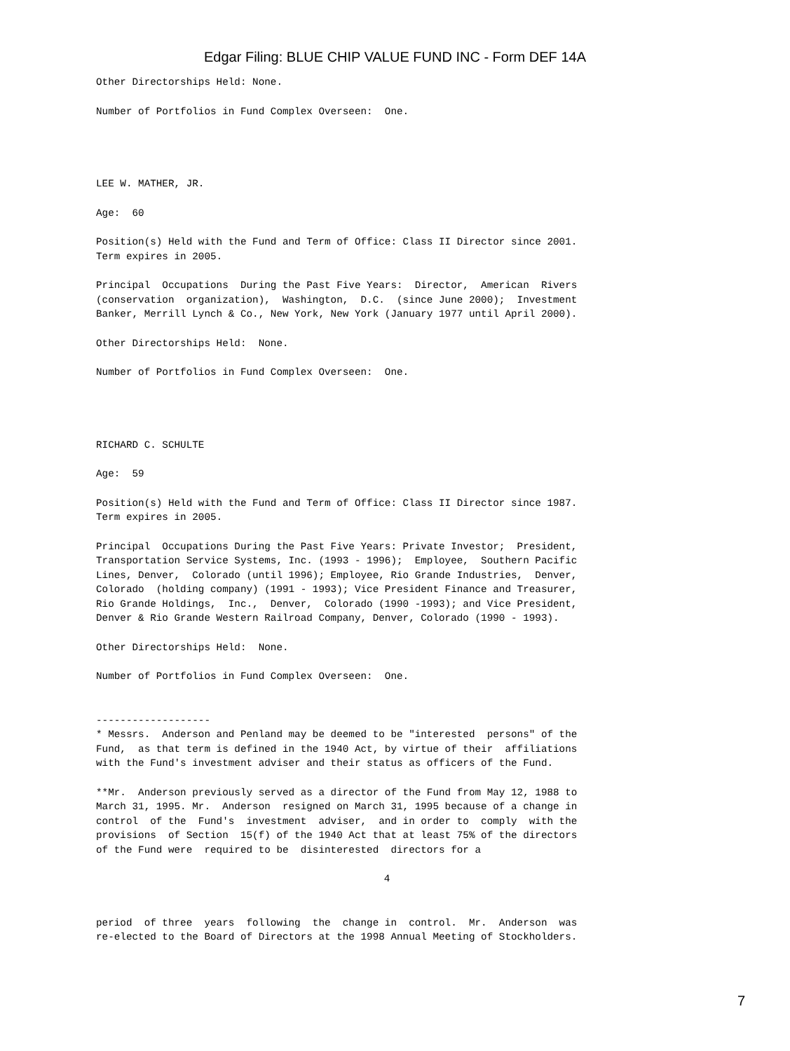Edgar Filing: BLUE CHIP VALUE FUND INC - Form DEF 14A
Other Directorships Held: None.
Number of Portfolios in Fund Complex Overseen: One.
LEE W. MATHER, JR.
Age: 60
Position(s) Held with the Fund and Term of Office: Class II Director since 2001. Term expires in 2005.
Principal Occupations During the Past Five Years: Director, American Rivers (conservation organization), Washington, D.C. (since June 2000); Investment Banker, Merrill Lynch & Co., New York, New York (January 1977 until April 2000).
Other Directorships Held: None.
Number of Portfolios in Fund Complex Overseen: One.
RICHARD C. SCHULTE
Age: 59
Position(s) Held with the Fund and Term of Office: Class II Director since 1987. Term expires in 2005.
Principal Occupations During the Past Five Years: Private Investor; President, Transportation Service Systems, Inc. (1993 - 1996); Employee, Southern Pacific Lines, Denver, Colorado (until 1996); Employee, Rio Grande Industries, Denver, Colorado (holding company) (1991 - 1993); Vice President Finance and Treasurer, Rio Grande Holdings, Inc., Denver, Colorado (1990 -1993); and Vice President, Denver & Rio Grande Western Railroad Company, Denver, Colorado (1990 - 1993).
Other Directorships Held: None.
Number of Portfolios in Fund Complex Overseen: One.
------------------- * Messrs. Anderson and Penland may be deemed to be "interested persons" of the Fund, as that term is defined in the 1940 Act, by virtue of their affiliations with the Fund's investment adviser and their status as officers of the Fund.
**Mr. Anderson previously served as a director of the Fund from May 12, 1988 to March 31, 1995. Mr. Anderson resigned on March 31, 1995 because of a change in control of the Fund's investment adviser, and in order to comply with the provisions of Section 15(f) of the 1940 Act that at least 75% of the directors of the Fund were required to be disinterested directors for a
4
period of three years following the change in control. Mr. Anderson was re-elected to the Board of Directors at the 1998 Annual Meeting of Stockholders.
7